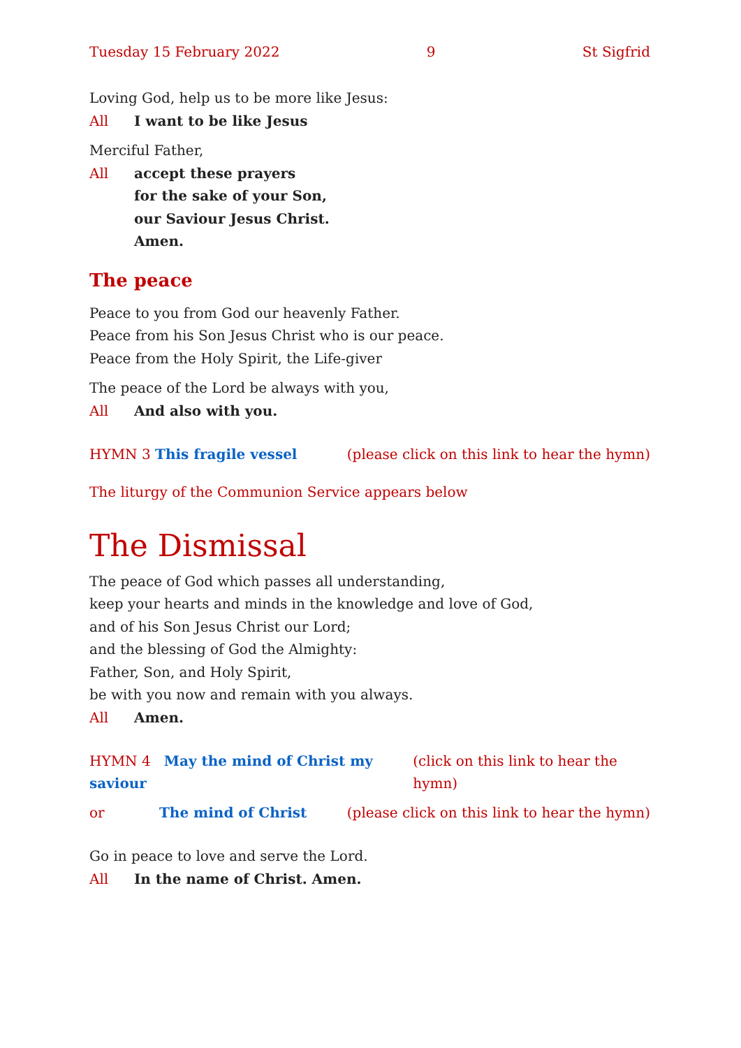Tuesday 15 February 2022 9 St Sigfrid
Loving God, help us to be more like Jesus:
All I want to be like Jesus
Merciful Father,
All accept these prayers
for the sake of your Son,
our Saviour Jesus Christ.
Amen.
The peace
Peace to you from God our heavenly Father.
Peace from his Son Jesus Christ who is our peace.
Peace from the Holy Spirit, the Life-giver
The peace of the Lord be always with you,
All And also with you.
HYMN 3 This fragile vessel (please click on this link to hear the hymn)
The liturgy of the Communion Service appears below
The Dismissal
The peace of God which passes all understanding,
keep your hearts and minds in the knowledge and love of God,
and of his Son Jesus Christ our Lord;
and the blessing of God the Almighty:
Father, Son, and Holy Spirit,
be with you now and remain with you always.
All Amen.
HYMN 4 May the mind of Christ my saviour (click on this link to hear the hymn)
or The mind of Christ (please click on this link to hear the hymn)
Go in peace to love and serve the Lord.
All In the name of Christ. Amen.